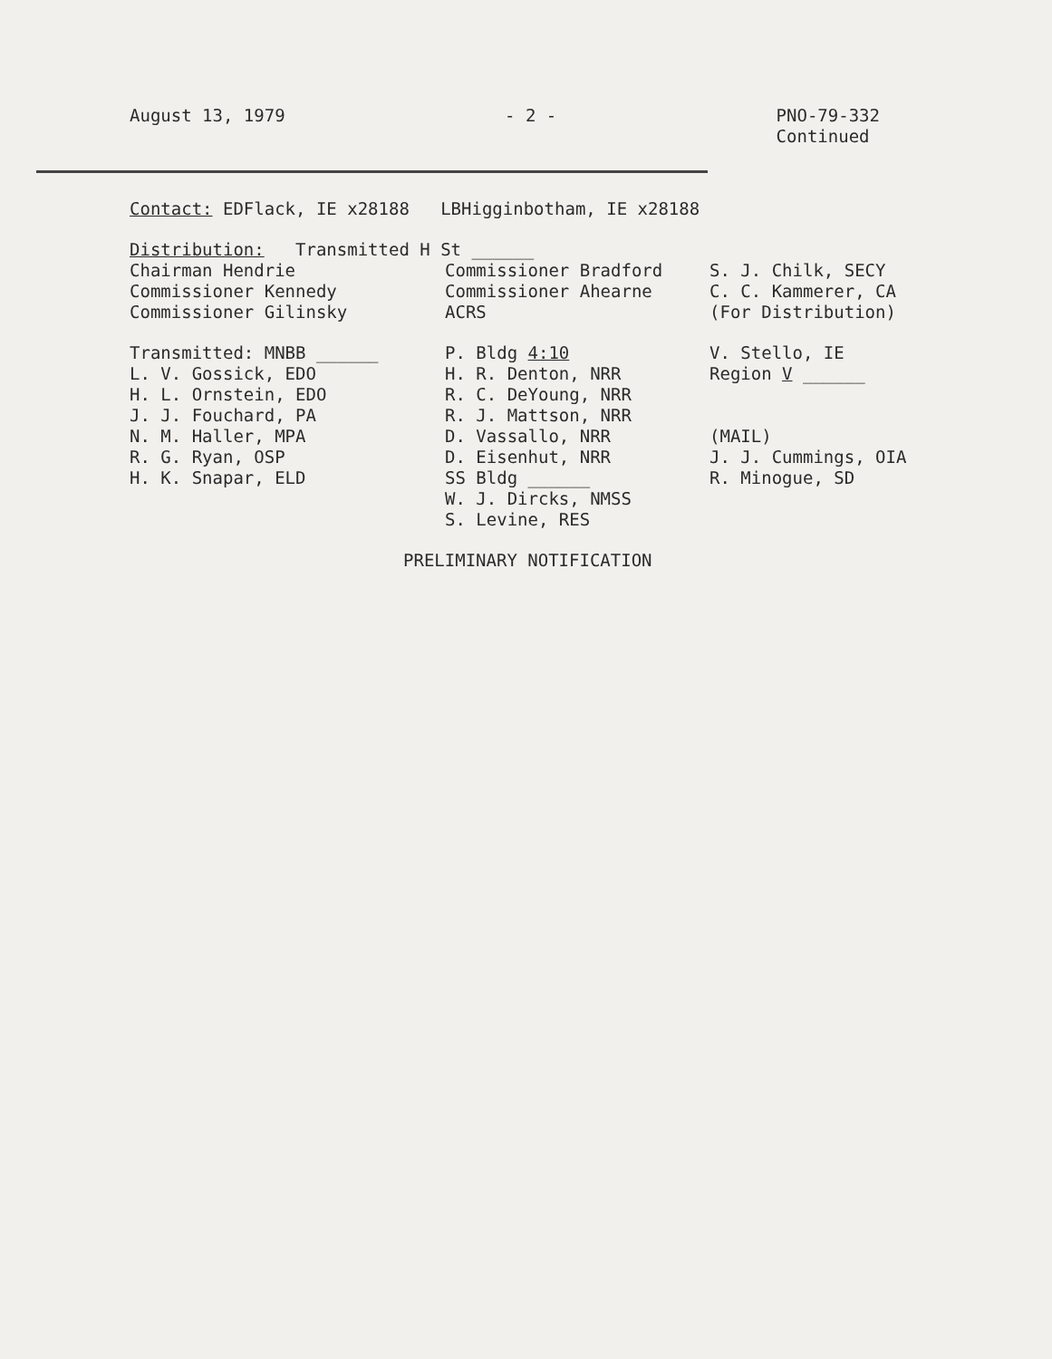August 13, 1979 - 2 - PNO-79-332
Continued
Contact: EDFlack, IE x28188 LBHigginbotham, IE x28188
Distribution: Transmitted H St ______
Chairman Hendrie
Commissioner Kennedy
Commissioner Gilinsky
Commissioner Bradford
Commissioner Ahearne
ACRS
S. J. Chilk, SECY
C. C. Kammerer, CA
(For Distribution)
Transmitted: MNBB ______
L. V. Gossick, EDO
H. L. Ornstein, EDO
J. J. Fouchard, PA
N. M. Haller, MPA
R. G. Ryan, OSP
H. K. Snapar, ELD
P. Bldg 4:10
H. R. Denton, NRR
R. C. DeYoung, NRR
R. J. Mattson, NRR
D. Vassallo, NRR
D. Eisenhut, NRR
SS Bldg ______
W. J. Dircks, NMSS
S. Levine, RES
V. Stello, IE
Region V ______
(MAIL)
J. J. Cummings, OIA
R. Minogue, SD
PRELIMINARY NOTIFICATION